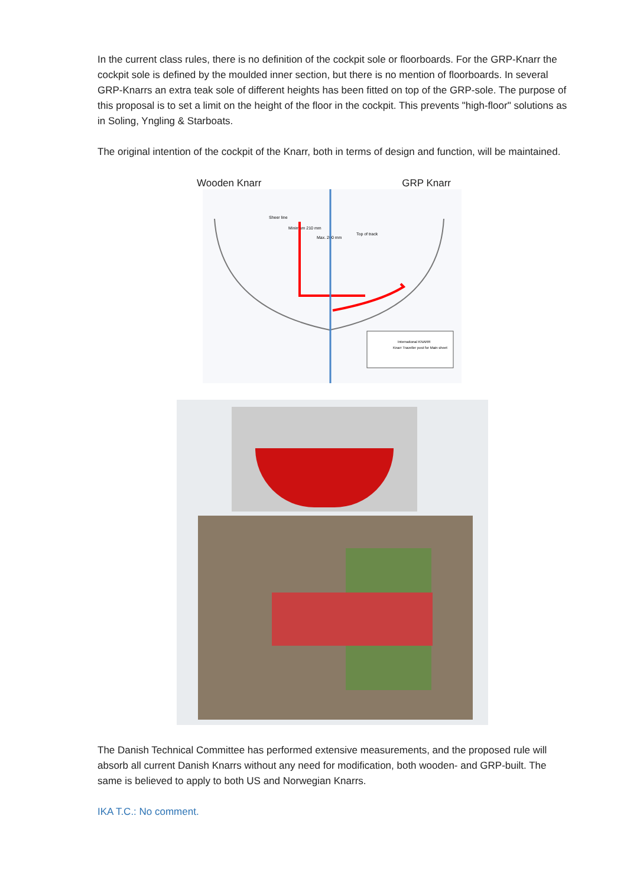In the current class rules, there is no definition of the cockpit sole or floorboards. For the GRP-Knarr the cockpit sole is defined by the moulded inner section, but there is no mention of floorboards. In several GRP-Knarrs an extra teak sole of different heights has been fitted on top of the GRP-sole. The purpose of this proposal is to set a limit on the height of the floor in the cockpit. This prevents "high-floor" solutions as in Soling, Yngling & Starboats.
The original intention of the cockpit of the Knarr, both in terms of design and function, will be maintained.
Wooden Knarr GRP Knarr
Sheer line
Minimum 210 mm
Max. 200 mm
Top of track
International KNARR
Knarr Traveller post for Main sheet
The Danish Technical Committee has performed extensive measurements, and the proposed rule will absorb all current Danish Knarrs without any need for modification, both wooden- and GRP-built. The same is believed to apply to both US and Norwegian Knarrs.
IKA T.C.: No comment.